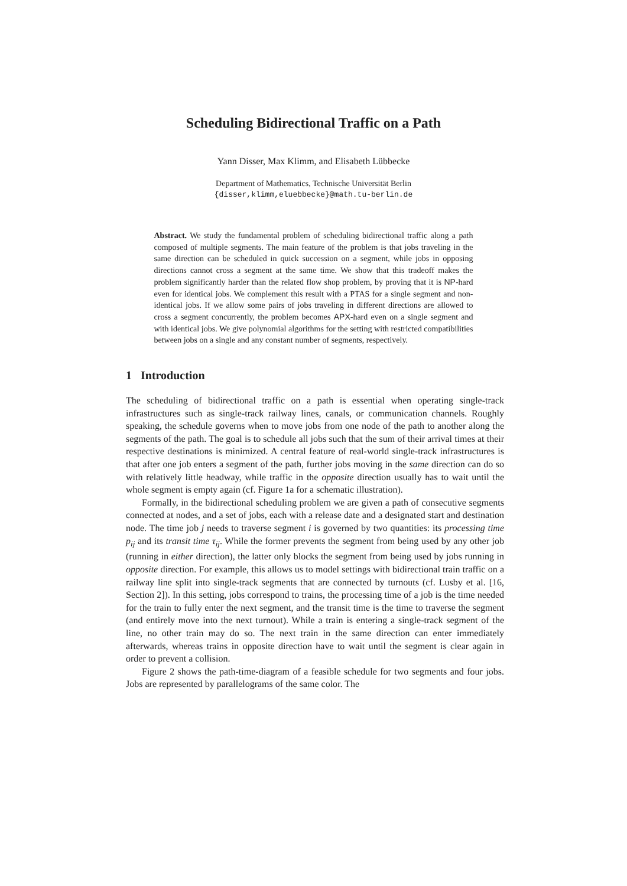Scheduling Bidirectional Traffic on a Path
Yann Disser, Max Klimm, and Elisabeth Lübbecke
Department of Mathematics, Technische Universität Berlin
{disser,klimm,eluebbecke}@math.tu-berlin.de
Abstract. We study the fundamental problem of scheduling bidirectional traffic along a path composed of multiple segments. The main feature of the problem is that jobs traveling in the same direction can be scheduled in quick succession on a segment, while jobs in opposing directions cannot cross a segment at the same time. We show that this tradeoff makes the problem significantly harder than the related flow shop problem, by proving that it is NP-hard even for identical jobs. We complement this result with a PTAS for a single segment and non-identical jobs. If we allow some pairs of jobs traveling in different directions are allowed to cross a segment concurrently, the problem becomes APX-hard even on a single segment and with identical jobs. We give polynomial algorithms for the setting with restricted compatibilities between jobs on a single and any constant number of segments, respectively.
1 Introduction
The scheduling of bidirectional traffic on a path is essential when operating single-track infrastructures such as single-track railway lines, canals, or communication channels. Roughly speaking, the schedule governs when to move jobs from one node of the path to another along the segments of the path. The goal is to schedule all jobs such that the sum of their arrival times at their respective destinations is minimized. A central feature of real-world single-track infrastructures is that after one job enters a segment of the path, further jobs moving in the same direction can do so with relatively little headway, while traffic in the opposite direction usually has to wait until the whole segment is empty again (cf. Figure 1a for a schematic illustration).
Formally, in the bidirectional scheduling problem we are given a path of consecutive segments connected at nodes, and a set of jobs, each with a release date and a designated start and destination node. The time job j needs to traverse segment i is governed by two quantities: its processing time p<sub>ij</sub> and its transit time τ<sub>ij</sub>. While the former prevents the segment from being used by any other job (running in either direction), the latter only blocks the segment from being used by jobs running in opposite direction. For example, this allows us to model settings with bidirectional train traffic on a railway line split into single-track segments that are connected by turnouts (cf. Lusby et al. [16, Section 2]). In this setting, jobs correspond to trains, the processing time of a job is the time needed for the train to fully enter the next segment, and the transit time is the time to traverse the segment (and entirely move into the next turnout). While a train is entering a single-track segment of the line, no other train may do so. The next train in the same direction can enter immediately afterwards, whereas trains in opposite direction have to wait until the segment is clear again in order to prevent a collision.
Figure 2 shows the path-time-diagram of a feasible schedule for two segments and four jobs. Jobs are represented by parallelograms of the same color. The